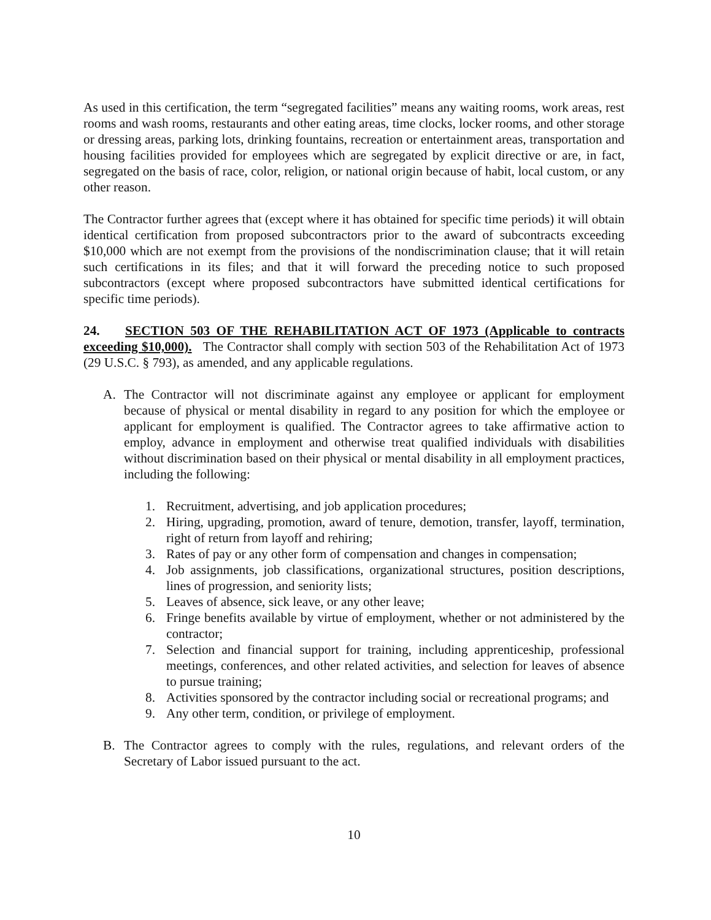As used in this certification, the term “segregated facilities” means any waiting rooms, work areas, rest rooms and wash rooms, restaurants and other eating areas, time clocks, locker rooms, and other storage or dressing areas, parking lots, drinking fountains, recreation or entertainment areas, transportation and housing facilities provided for employees which are segregated by explicit directive or are, in fact, segregated on the basis of race, color, religion, or national origin because of habit, local custom, or any other reason.
The Contractor further agrees that (except where it has obtained for specific time periods) it will obtain identical certification from proposed subcontractors prior to the award of subcontracts exceeding $10,000 which are not exempt from the provisions of the nondiscrimination clause; that it will retain such certifications in its files; and that it will forward the preceding notice to such proposed subcontractors (except where proposed subcontractors have submitted identical certifications for specific time periods).
24. SECTION 503 OF THE REHABILITATION ACT OF 1973 (Applicable to contracts exceeding $10,000). The Contractor shall comply with section 503 of the Rehabilitation Act of 1973 (29 U.S.C. § 793), as amended, and any applicable regulations.
A. The Contractor will not discriminate against any employee or applicant for employment because of physical or mental disability in regard to any position for which the employee or applicant for employment is qualified. The Contractor agrees to take affirmative action to employ, advance in employment and otherwise treat qualified individuals with disabilities without discrimination based on their physical or mental disability in all employment practices, including the following:
1. Recruitment, advertising, and job application procedures;
2. Hiring, upgrading, promotion, award of tenure, demotion, transfer, layoff, termination, right of return from layoff and rehiring;
3. Rates of pay or any other form of compensation and changes in compensation;
4. Job assignments, job classifications, organizational structures, position descriptions, lines of progression, and seniority lists;
5. Leaves of absence, sick leave, or any other leave;
6. Fringe benefits available by virtue of employment, whether or not administered by the contractor;
7. Selection and financial support for training, including apprenticeship, professional meetings, conferences, and other related activities, and selection for leaves of absence to pursue training;
8. Activities sponsored by the contractor including social or recreational programs; and
9. Any other term, condition, or privilege of employment.
B. The Contractor agrees to comply with the rules, regulations, and relevant orders of the Secretary of Labor issued pursuant to the act.
10